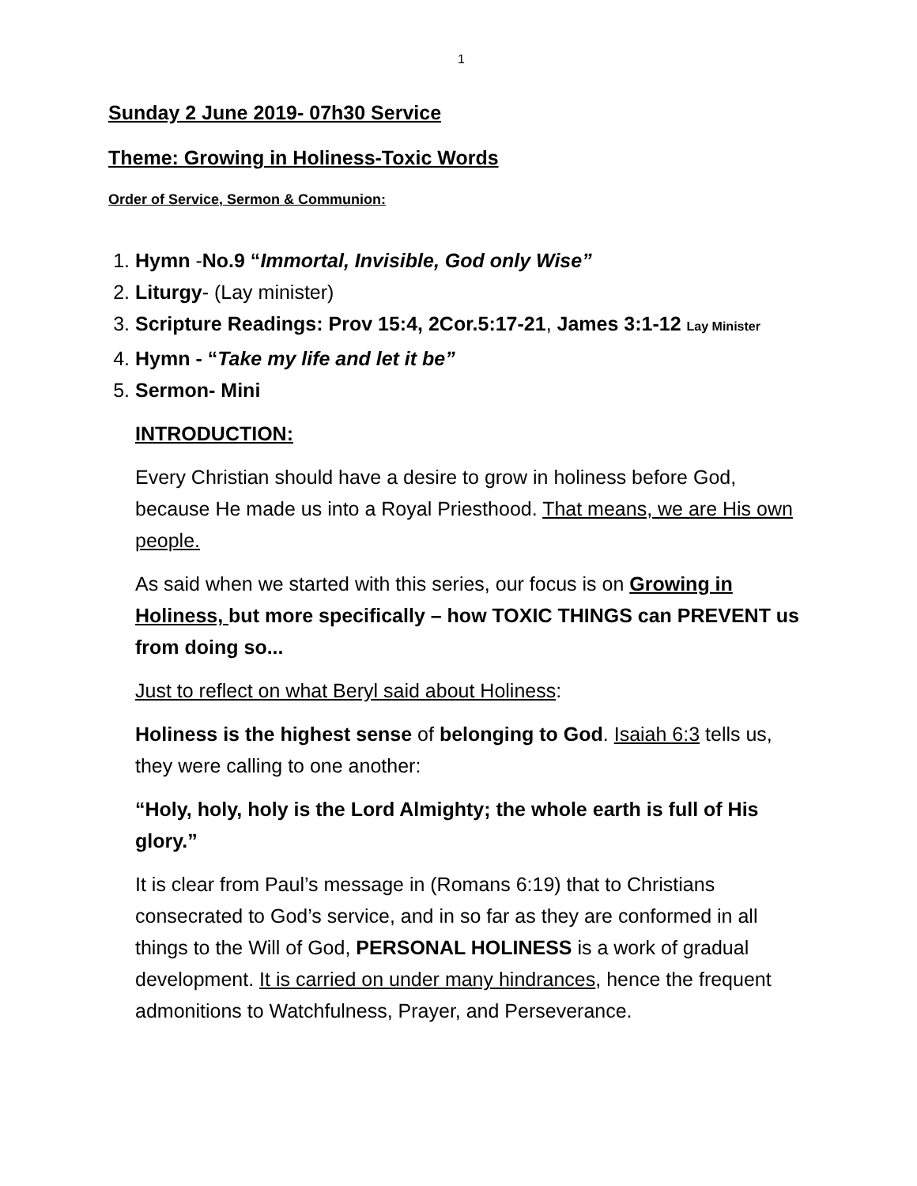1
Sunday 2 June 2019- 07h30 Service
Theme: Growing in Holiness-Toxic Words
Order of Service, Sermon & Communion:
1. Hymn -No.9 “Immortal, Invisible, God only Wise”
2. Liturgy- (Lay minister)
3. Scripture Readings: Prov 15:4, 2Cor.5:17-21, James 3:1-12 Lay Minister
4. Hymn - “Take my life and let it be”
5. Sermon- Mini
INTRODUCTION:
Every Christian should have a desire to grow in holiness before God, because He made us into a Royal Priesthood. That means, we are His own people.
As said when we started with this series, our focus is on Growing in Holiness, but more specifically – how TOXIC THINGS can PREVENT us from doing so...
Just to reflect on what Beryl said about Holiness:
Holiness is the highest sense of belonging to God. Isaiah 6:3 tells us, they were calling to one another:
“Holy, holy, holy is the Lord Almighty; the whole earth is full of His glory.”
It is clear from Paul’s message in (Romans 6:19) that to Christians consecrated to God’s service, and in so far as they are conformed in all things to the Will of God, PERSONAL HOLINESS is a work of gradual development. It is carried on under many hindrances, hence the frequent admonitions to Watchfulness, Prayer, and Perseverance.